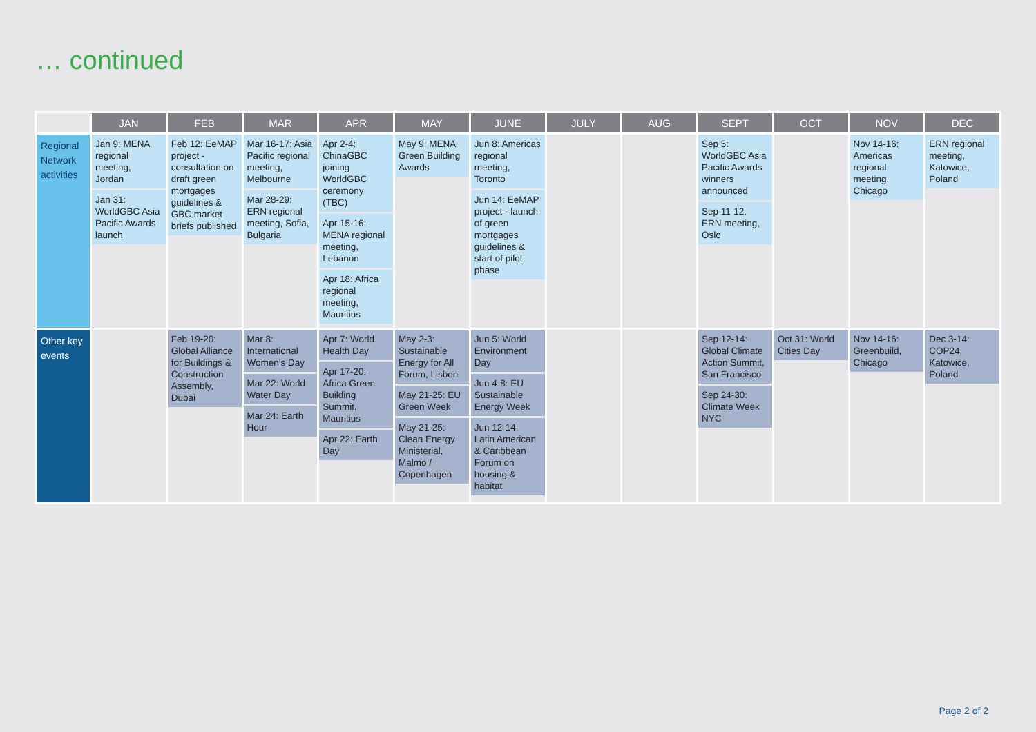… continued
| | JAN | FEB | MAR | APR | MAY | JUNE | JULY | AUG | SEPT | OCT | NOV | DEC |
| --- | --- | --- | --- | --- | --- | --- | --- | --- | --- | --- | --- | --- |
| Regional Network activities | Jan 9: MENA regional meeting, Jordan Jan 31: WorldGBC Asia Pacific Awards launch | Feb 12: EeMAP project - consultation on draft green mortgages guidelines & GBC market briefs published | Mar 16-17: Asia Pacific regional meeting, Melbourne Mar 28-29: ERN regional meeting, Sofia, Bulgaria | Apr 2-4: ChinaGBC joining WorldGBC ceremony (TBC) Apr 15-16: MENA regional meeting, Lebanon Apr 18: Africa regional meeting, Mauritius | May 9: MENA Green Building Awards | Jun 8: Americas regional meeting, Toronto Jun 14: EeMAP project - launch of green mortgages guidelines & start of pilot phase | | | Sep 5: WorldGBC Asia Pacific Awards winners announced Sep 11-12: ERN meeting, Oslo | | Nov 14-16: Americas regional meeting, Chicago | ERN regional meeting, Katowice, Poland |
| Other key events | | Feb 19-20: Global Alliance for Buildings & Construction Assembly, Dubai | Mar 8: International Women’s Day Mar 22: World Water Day Mar 24: Earth Hour | Apr 7: World Health Day Apr 17-20: Africa Green Building Summit, Mauritius Apr 22: Earth Day | May 2-3: Sustainable Energy for All Forum, Lisbon May 21-25: EU Green Week May 21-25: Clean Energy Ministerial, Malmo / Copenhagen | Jun 5: World Environment Day Jun 4-8: EU Sustainable Energy Week Jun 12-14: Latin American & Caribbean Forum on housing & habitat | | | Sep 12-14: Global Climate Action Summit, San Francisco Sep 24-30: Climate Week NYC | Oct 31: World Cities Day | Nov 14-16: Greenbuild, Chicago | Dec 3-14: COP24, Katowice, Poland |
Page 2 of 2